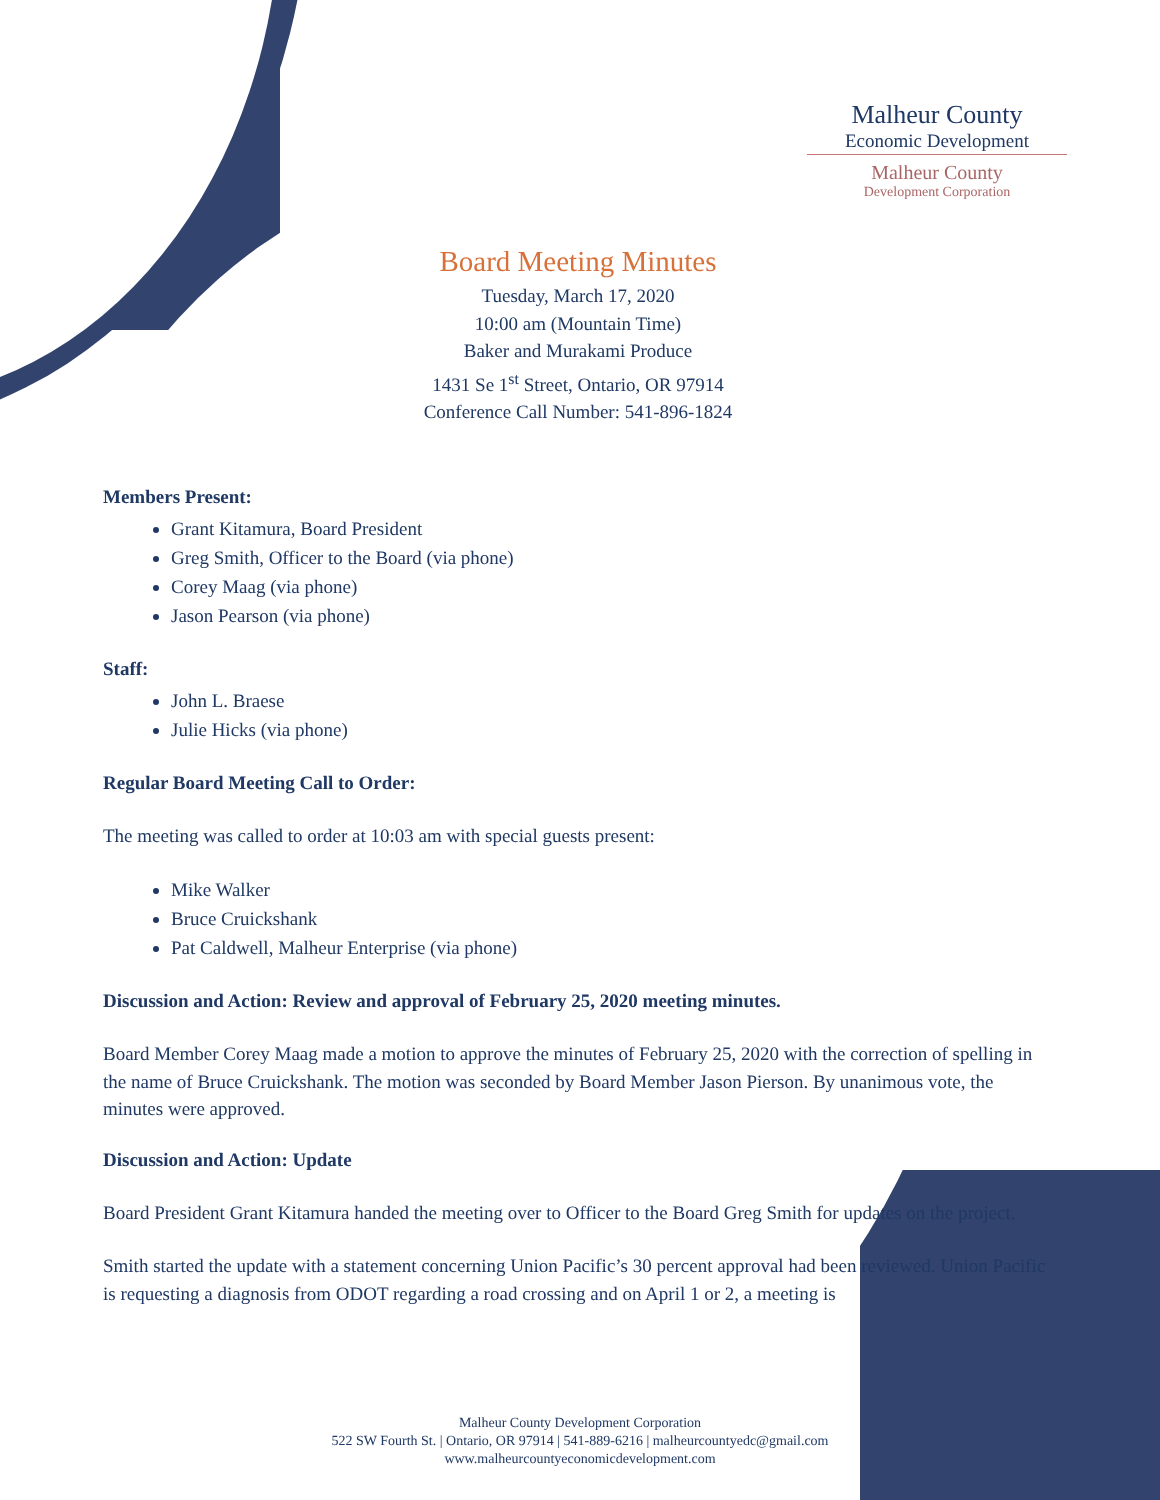Malheur County
Economic Development
Malheur County
Development Corporation
Board Meeting Minutes
Tuesday, March 17, 2020
10:00 am (Mountain Time)
Baker and Murakami Produce
1431 Se 1<sup>st</sup> Street, Ontario, OR 97914
Conference Call Number: 541-896-1824
Members Present:
Grant Kitamura, Board President
Greg Smith, Officer to the Board (via phone)
Corey Maag (via phone)
Jason Pearson (via phone)
Staff:
John L. Braese
Julie Hicks (via phone)
Regular Board Meeting Call to Order:
The meeting was called to order at 10:03 am with special guests present:
Mike Walker
Bruce Cruickshank
Pat Caldwell, Malheur Enterprise (via phone)
Discussion and Action: Review and approval of February 25, 2020 meeting minutes.
Board Member Corey Maag made a motion to approve the minutes of February 25, 2020 with the correction of spelling in the name of Bruce Cruickshank. The motion was seconded by Board Member Jason Pierson. By unanimous vote, the minutes were approved.
Discussion and Action: Update
Board President Grant Kitamura handed the meeting over to Officer to the Board Greg Smith for updates on the project.
Smith started the update with a statement concerning Union Pacific’s 30 percent approval had been reviewed. Union Pacific is requesting a diagnosis from ODOT regarding a road crossing and on April 1 or 2, a meeting is
Malheur County Development Corporation
522 SW Fourth St. | Ontario, OR 97914 | 541-889-6216 | malheurcountyedc@gmail.com
www.malheurcountyeconomicdevelopment.com